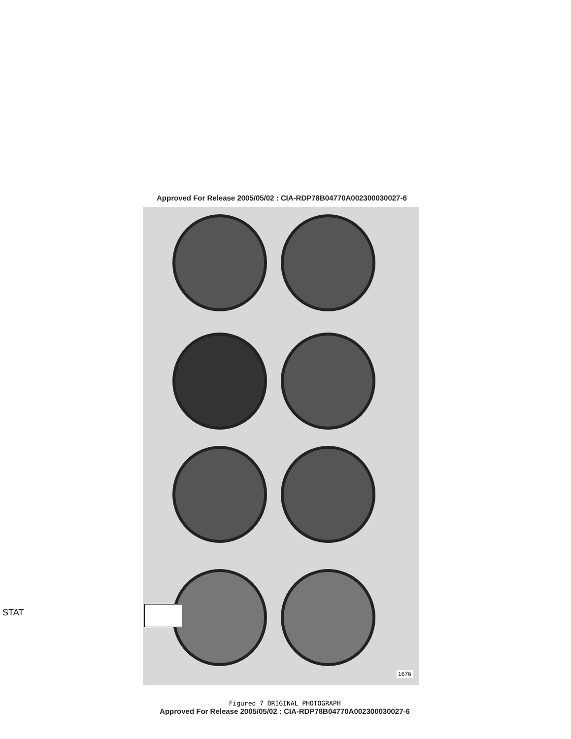Approved For Release 2005/05/02 : CIA-RDP78B04770A002300030027-6
1676
STAT
Figured 7 ORIGINAL PHOTOGRAPH
Approved For Release 2005/05/02 : CIA-RDP78B04770A002300030027-6